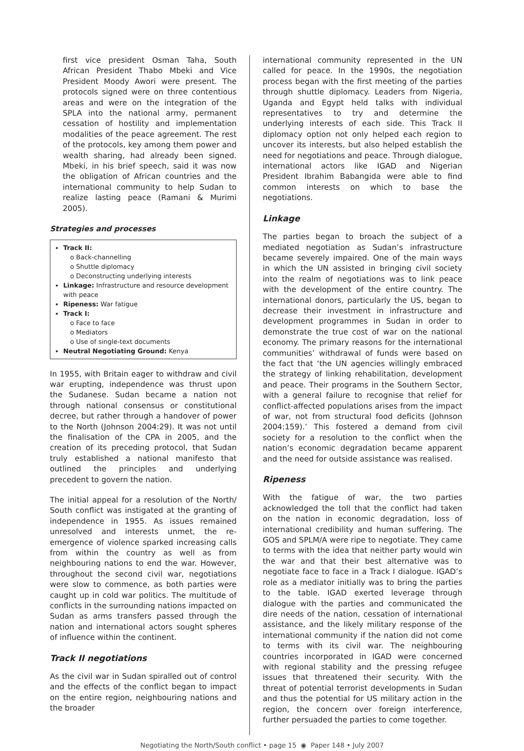first vice president Osman Taha, South African President Thabo Mbeki and Vice President Moody Awori were present. The protocols signed were on three contentious areas and were on the integration of the SPLA into the national army, permanent cessation of hostility and implementation modalities of the peace agreement. The rest of the protocols, key among them power and wealth sharing, had already been signed. Mbeki, in his brief speech, said it was now the obligation of African countries and the international community to help Sudan to realize lasting peace (Ramani & Murimi 2005).
Strategies and processes
Track II:
o Back-channelling
o Shuttle diplomacy
o Deconstructing underlying interests
Linkage: Infrastructure and resource development with peace
Ripeness: War fatigue
Track I:
o Face to face
o Mediators
o Use of single-text documents
Neutral Negotiating Ground: Kenya
In 1955, with Britain eager to withdraw and civil war erupting, independence was thrust upon the Sudanese. Sudan became a nation not through national consensus or constitutional decree, but rather through a handover of power to the North (Johnson 2004:29). It was not until the finalisation of the CPA in 2005, and the creation of its preceding protocol, that Sudan truly established a national manifesto that outlined the principles and underlying precedent to govern the nation.
The initial appeal for a resolution of the North/ South conflict was instigated at the granting of independence in 1955. As issues remained unresolved and interests unmet, the re-emergence of violence sparked increasing calls from within the country as well as from neighbouring nations to end the war. However, throughout the second civil war, negotiations were slow to commence, as both parties were caught up in cold war politics. The multitude of conflicts in the surrounding nations impacted on Sudan as arms transfers passed through the nation and international actors sought spheres of influence within the continent.
Track II negotiations
As the civil war in Sudan spiralled out of control and the effects of the conflict began to impact on the entire region, neighbouring nations and the broader
international community represented in the UN called for peace. In the 1990s, the negotiation process began with the first meeting of the parties through shuttle diplomacy. Leaders from Nigeria, Uganda and Egypt held talks with individual representatives to try and determine the underlying interests of each side. This Track II diplomacy option not only helped each region to uncover its interests, but also helped establish the need for negotiations and peace. Through dialogue, international actors like IGAD and Nigerian President Ibrahim Babangida were able to find common interests on which to base the negotiations.
Linkage
The parties began to broach the subject of a mediated negotiation as Sudan’s infrastructure became severely impaired. One of the main ways in which the UN assisted in bringing civil society into the realm of negotiations was to link peace with the development of the entire country. The international donors, particularly the US, began to decrease their investment in infrastructure and development programmes in Sudan in order to demonstrate the true cost of war on the national economy. The primary reasons for the international communities’ withdrawal of funds were based on the fact that ‘the UN agencies willingly embraced the strategy of linking rehabilitation, development and peace. Their programs in the Southern Sector, with a general failure to recognise that relief for conflict-affected populations arises from the impact of war, not from structural food deficits (Johnson 2004:159).’ This fostered a demand from civil society for a resolution to the conflict when the nation’s economic degradation became apparent and the need for outside assistance was realised.
Ripeness
With the fatigue of war, the two parties acknowledged the toll that the conflict had taken on the nation in economic degradation, loss of international credibility and human suffering. The GOS and SPLM/A were ripe to negotiate. They came to terms with the idea that neither party would win the war and that their best alternative was to negotiate face to face in a Track I dialogue. IGAD’s role as a mediator initially was to bring the parties to the table. IGAD exerted leverage through dialogue with the parties and communicated the dire needs of the nation, cessation of international assistance, and the likely military response of the international community if the nation did not come to terms with its civil war. The neighbouring countries incorporated in IGAD were concerned with regional stability and the pressing refugee issues that threatened their security. With the threat of potential terrorist developments in Sudan and thus the potential for US military action in the region, the concern over foreign interference, further persuaded the parties to come together.
Negotiating the North/South conflict • page 15 ◉ Paper 148 • July 2007